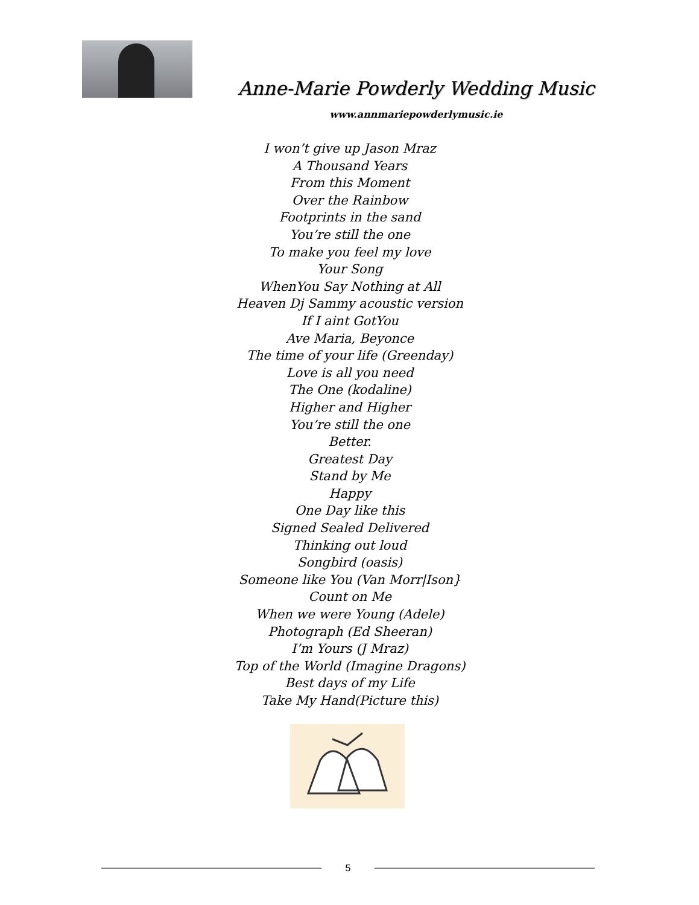Anne-Marie Powderly Wedding Music
www.annmariepowderlymusic.ie
I won’t give up Jason Mraz
A Thousand Years
From this Moment
Over the Rainbow
Footprints in the sand
You’re still the one
To make you feel my love
Your Song
WhenYou Say Nothing at All
Heaven Dj Sammy acoustic version
If I aint GotYou
Ave Maria, Beyonce
The time of your life (Greenday)
Love is all you need
The One (kodaline)
Higher and Higher
You’re still the one
Better.
Greatest Day
Stand by Me
Happy
One Day like this
Signed Sealed Delivered
Thinking out loud
Songbird (oasis)
Someone like You (Van Morr|Ison}
Count on Me
When we were Young (Adele)
Photograph (Ed Sheeran)
I’m Yours (J Mraz)
Top of the World (Imagine Dragons)
Best days of my Life
Take My Hand(Picture this)
5